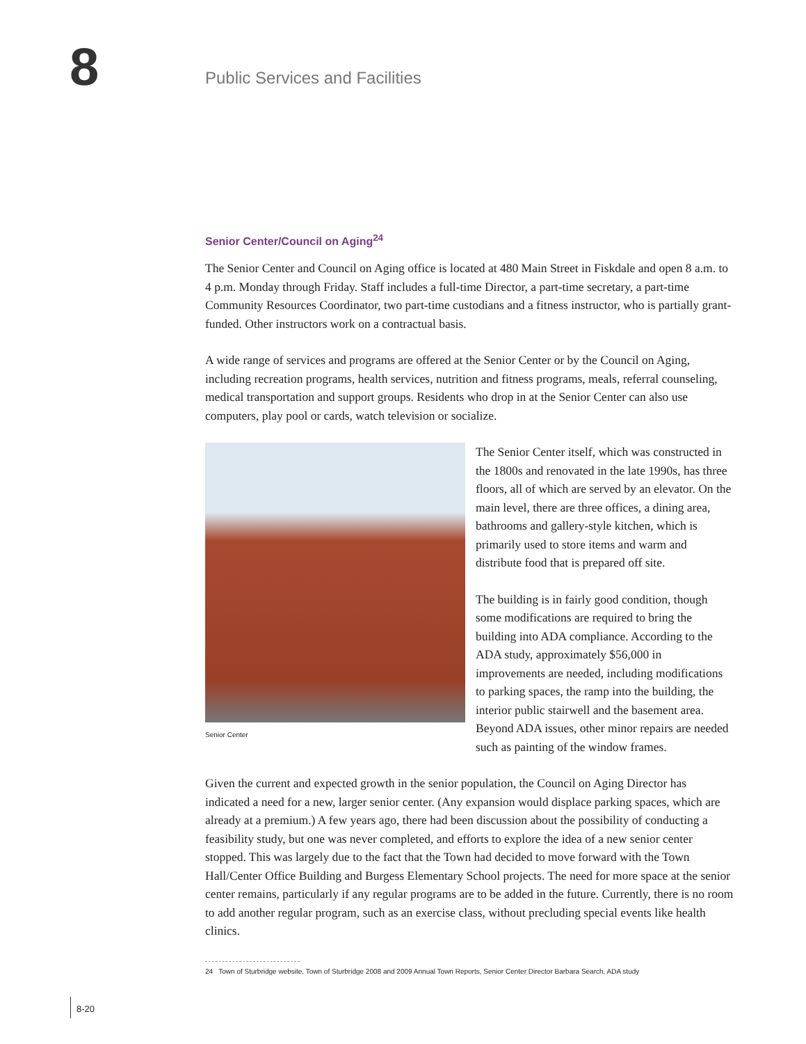8
Public Services and Facilities
Senior Center/Council on Aging<sup>24</sup>
The Senior Center and Council on Aging office is located at 480 Main Street in Fiskdale and open 8 a.m. to 4 p.m. Monday through Friday. Staff includes a full-time Director, a part-time secretary, a part-time Community Resources Coordinator, two part-time custodians and a fitness instructor, who is partially grant-funded. Other instructors work on a contractual basis.
A wide range of services and programs are offered at the Senior Center or by the Council on Aging, including recreation programs, health services, nutrition and fitness programs, meals, referral counseling, medical transportation and support groups. Residents who drop in at the Senior Center can also use computers, play pool or cards, watch television or socialize.
Senior Center
The Senior Center itself, which was constructed in the 1800s and renovated in the late 1990s, has three floors, all of which are served by an elevator. On the main level, there are three offices, a dining area, bathrooms and gallery-style kitchen, which is primarily used to store items and warm and distribute food that is prepared off site.
The building is in fairly good condition, though some modifications are required to bring the building into ADA compliance. According to the ADA study, approximately $56,000 in improvements are needed, including modifications to parking spaces, the ramp into the building, the interior public stairwell and the basement area. Beyond ADA issues, other minor repairs are needed such as painting of the window frames.
Given the current and expected growth in the senior population, the Council on Aging Director has indicated a need for a new, larger senior center. (Any expansion would displace parking spaces, which are already at a premium.) A few years ago, there had been discussion about the possibility of conducting a feasibility study, but one was never completed, and efforts to explore the idea of a new senior center stopped. This was largely due to the fact that the Town had decided to move forward with the Town Hall/Center Office Building and Burgess Elementary School projects. The need for more space at the senior center remains, particularly if any regular programs are to be added in the future. Currently, there is no room to add another regular program, such as an exercise class, without precluding special events like health clinics.
24 Town of Sturbridge website, Town of Sturbridge 2008 and 2009 Annual Town Reports, Senior Center Director Barbara Search, ADA study
8-20